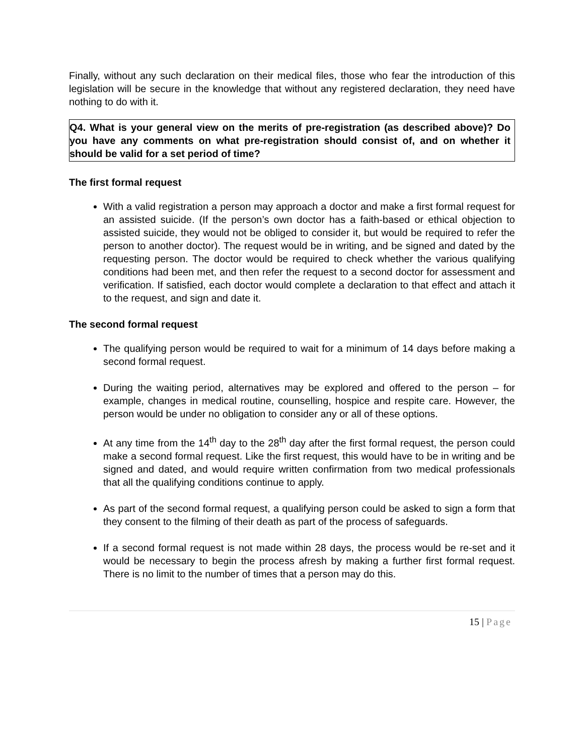Finally, without any such declaration on their medical files, those who fear the introduction of this legislation will be secure in the knowledge that without any registered declaration, they need have nothing to do with it.
Q4. What is your general view on the merits of pre-registration (as described above)? Do you have any comments on what pre-registration should consist of, and on whether it should be valid for a set period of time?
The first formal request
With a valid registration a person may approach a doctor and make a first formal request for an assisted suicide. (If the person’s own doctor has a faith-based or ethical objection to assisted suicide, they would not be obliged to consider it, but would be required to refer the person to another doctor). The request would be in writing, and be signed and dated by the requesting person. The doctor would be required to check whether the various qualifying conditions had been met, and then refer the request to a second doctor for assessment and verification. If satisfied, each doctor would complete a declaration to that effect and attach it to the request, and sign and date it.
The second formal request
The qualifying person would be required to wait for a minimum of 14 days before making a second formal request.
During the waiting period, alternatives may be explored and offered to the person – for example, changes in medical routine, counselling, hospice and respite care. However, the person would be under no obligation to consider any or all of these options.
At any time from the 14<sup>th</sup> day to the 28<sup>th</sup> day after the first formal request, the person could make a second formal request. Like the first request, this would have to be in writing and be signed and dated, and would require written confirmation from two medical professionals that all the qualifying conditions continue to apply.
As part of the second formal request, a qualifying person could be asked to sign a form that they consent to the filming of their death as part of the process of safeguards.
If a second formal request is not made within 28 days, the process would be re-set and it would be necessary to begin the process afresh by making a further first formal request. There is no limit to the number of times that a person may do this.
15 | Page